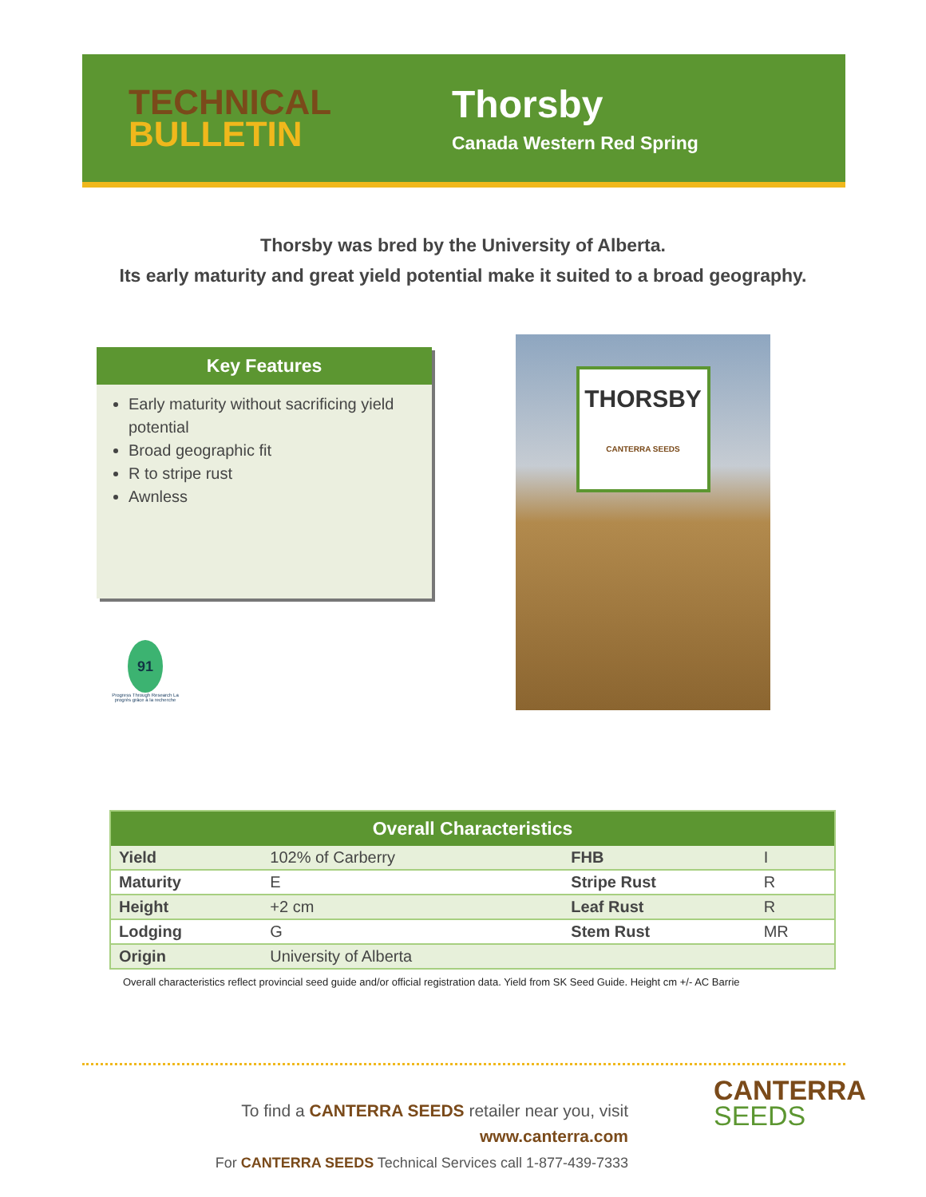TECHNICAL
BULLETIN
Thorsby
Canada Western Red Spring
Thorsby was bred by the University of Alberta.
Its early maturity and great yield potential make it suited to a broad geography.
Key Features
Early maturity without sacrificing yield potential
Broad geographic fit
R to stripe rust
Awnless
THORSBY
CANTERRA SEEDS
91
Progress Through Research La progrès grâce à la recherche
| Overall Characteristics | | | |
| --- | --- | --- | --- |
| Yield | 102% of Carberry | FHB | I |
| Maturity | E | Stripe Rust | R |
| Height | +2 cm | Leaf Rust | R |
| Lodging | G | Stem Rust | MR |
| Origin | University of Alberta | | |
Overall characteristics reflect provincial seed guide and/or official registration data. Yield from SK Seed Guide. Height cm +/- AC Barrie
To find a CANTERRA SEEDS retailer near you, visit www.canterra.com
For CANTERRA SEEDS Technical Services call 1-877-439-7333
CANTERRA
SEEDS